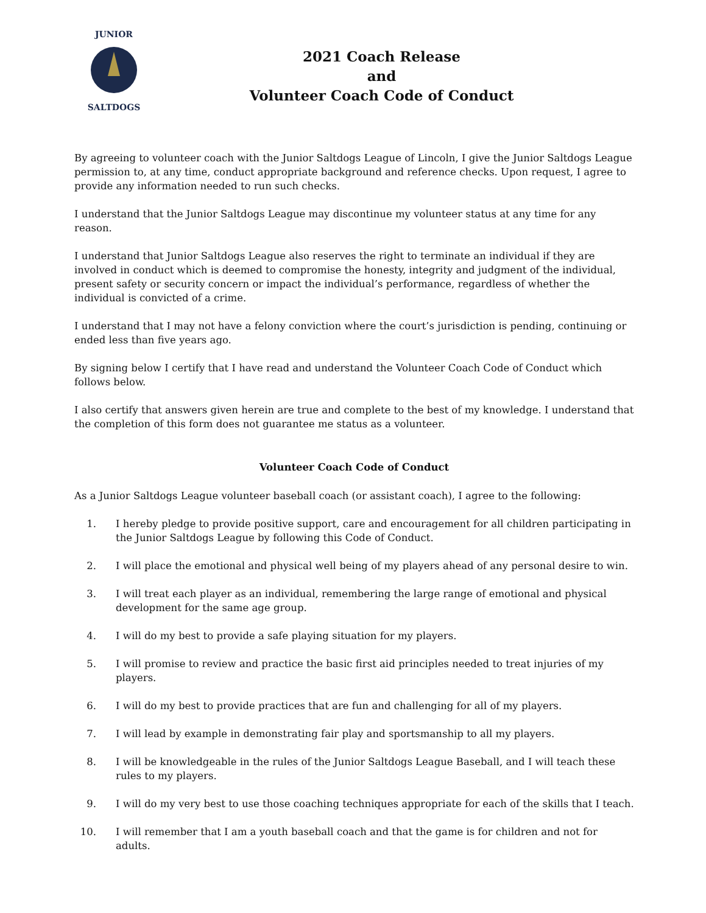JUNIOR
SALTDOGS
2021 Coach Release
and
Volunteer Coach Code of Conduct
By agreeing to volunteer coach with the Junior Saltdogs League of Lincoln, I give the Junior Saltdogs League permission to, at any time, conduct appropriate background and reference checks. Upon request, I agree to provide any information needed to run such checks.
I understand that the Junior Saltdogs League may discontinue my volunteer status at any time for any reason.
I understand that Junior Saltdogs League also reserves the right to terminate an individual if they are involved in conduct which is deemed to compromise the honesty, integrity and judgment of the individual, present safety or security concern or impact the individual’s performance, regardless of whether the individual is convicted of a crime.
I understand that I may not have a felony conviction where the court’s jurisdiction is pending, continuing or ended less than five years ago.
By signing below I certify that I have read and understand the Volunteer Coach Code of Conduct which follows below.
I also certify that answers given herein are true and complete to the best of my knowledge. I understand that the completion of this form does not guarantee me status as a volunteer.
Volunteer Coach Code of Conduct
As a Junior Saltdogs League volunteer baseball coach (or assistant coach), I agree to the following:
1. I hereby pledge to provide positive support, care and encouragement for all children participating in the Junior Saltdogs League by following this Code of Conduct.
2. I will place the emotional and physical well being of my players ahead of any personal desire to win.
3. I will treat each player as an individual, remembering the large range of emotional and physical development for the same age group.
4. I will do my best to provide a safe playing situation for my players.
5. I will promise to review and practice the basic first aid principles needed to treat injuries of my players.
6. I will do my best to provide practices that are fun and challenging for all of my players.
7. I will lead by example in demonstrating fair play and sportsmanship to all my players.
8. I will be knowledgeable in the rules of the Junior Saltdogs League Baseball, and I will teach these rules to my players.
9. I will do my very best to use those coaching techniques appropriate for each of the skills that I teach.
10. I will remember that I am a youth baseball coach and that the game is for children and not for adults.